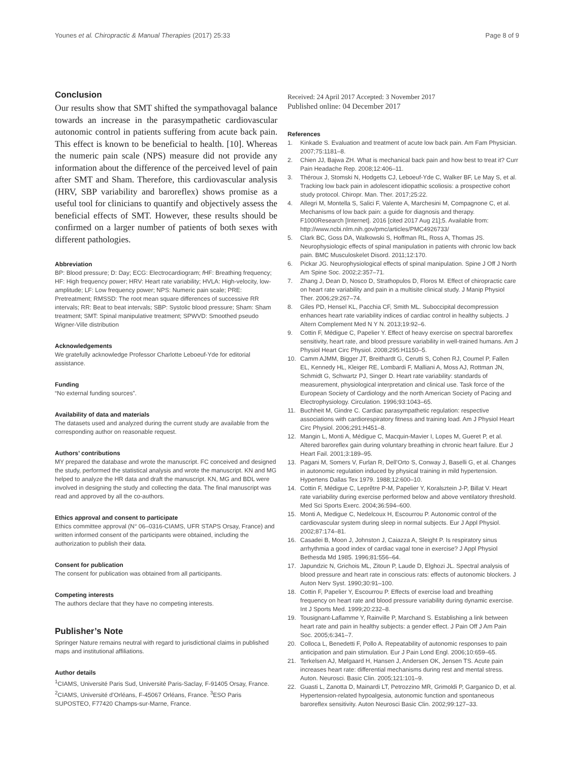Younes et al. Chiropractic & Manual Therapies (2017) 25:33 Page 8 of 9
Conclusion
Our results show that SMT shifted the sympathovagal balance towards an increase in the parasympathetic cardiovascular autonomic control in patients suffering from acute back pain. This effect is known to be beneficial to health. [10]. Whereas the numeric pain scale (NPS) measure did not provide any information about the difference of the perceived level of pain after SMT and Sham. Therefore, this cardiovascular analysis (HRV, SBP variability and baroreflex) shows promise as a useful tool for clinicians to quantify and objectively assess the beneficial effects of SMT. However, these results should be confirmed on a larger number of patients of both sexes with different pathologies.
Abbreviation
BP: Blood pressure; D: Day; ECG: Electrocardiogram; f HF: Breathing frequency; HF: High frequency power; HRV: Heart rate variability; HVLA: High-velocity, low-amplitude; LF: Low frequency power; NPS: Numeric pain scale; PRE: Pretreatment; RMSSD: The root mean square differences of successive RR intervals; RR: Beat to beat intervals; SBP: Systolic blood pressure; Sham: Sham treatment; SMT: Spinal manipulative treatment; SPWVD: Smoothed pseudo Wigner-Ville distribution
Acknowledgements
We gratefully acknowledge Professor Charlotte Leboeuf-Yde for editorial assistance.
Funding
“No external funding sources”.
Availability of data and materials
The datasets used and analyzed during the current study are available from the corresponding author on reasonable request.
Authors’ contributions
MY prepared the database and wrote the manuscript. FC conceived and designed the study, performed the statistical analysis and wrote the manuscript. KN and MG helped to analyze the HR data and draft the manuscript. KN, MG and BDL were involved in designing the study and collecting the data. The final manuscript was read and approved by all the co-authors.
Ethics approval and consent to participate
Ethics committee approval (N° 06–0316-CIAMS, UFR STAPS Orsay, France) and written informed consent of the participants were obtained, including the authorization to publish their data.
Consent for publication
The consent for publication was obtained from all participants.
Competing interests
The authors declare that they have no competing interests.
Publisher’s Note
Springer Nature remains neutral with regard to jurisdictional claims in published maps and institutional affiliations.
Author details
<sup>1</sup> CIAMS, Université Paris Sud, Université Paris-Saclay, F-91405 Orsay, France. <sup>2</sup>CIAMS, Université d’Orléans, F-45067 Orléans, France. <sup>3</sup>ESO Paris SUPOSTEO, F77420 Champs-sur-Marne, France.
Received: 24 April 2017 Accepted: 3 November 2017
Published online: 04 December 2017
References
1. Kinkade S. Evaluation and treatment of acute low back pain. Am Fam Physician. 2007;75:1181–8.
2. Chien JJ, Bajwa ZH. What is mechanical back pain and how best to treat it? Curr Pain Headache Rep. 2008;12:406–11.
3. Théroux J, Stomski N, Hodgetts CJ, Leboeuf-Yde C, Walker BF, Le May S, et al. Tracking low back pain in adolescent idiopathic scoliosis: a prospective cohort study protocol. Chiropr. Man. Ther. 2017;25:22.
4. Allegri M, Montella S, Salici F, Valente A, Marchesini M, Compagnone C, et al. Mechanisms of low back pain: a guide for diagnosis and therapy. F1000Research [Internet]. 2016 [cited 2017 Aug 21];5. Available from: http://www.ncbi.nlm.nih.gov/pmc/articles/PMC4926733/
5. Clark BC, Goss DA, Walkowski S, Hoffman RL, Ross A, Thomas JS. Neurophysiologic effects of spinal manipulation in patients with chronic low back pain. BMC Musculoskelet Disord. 2011;12:170.
6. Pickar JG. Neurophysiological effects of spinal manipulation. Spine J Off J North Am Spine Soc. 2002;2:357–71.
7. Zhang J, Dean D, Nosco D, Strathopulos D, Floros M. Effect of chiropractic care on heart rate variability and pain in a multisite clinical study. J Manip Physiol Ther. 2006;29:267–74.
8. Giles PD, Hensel KL, Pacchia CF, Smith ML. Suboccipital decompression enhances heart rate variability indices of cardiac control in healthy subjects. J Altern Complement Med N Y N. 2013;19:92–6.
9. Cottin F, Médigue C, Papelier Y. Effect of heavy exercise on spectral baroreflex sensitivity, heart rate, and blood pressure variability in well-trained humans. Am J Physiol Heart Circ Physiol. 2008;295:H1150–5.
10. Camm AJMM, Bigger JT, Breithardt G, Cerutti S, Cohen RJ, Coumel P, Fallen EL, Kennedy HL, Kleiger RE, Lombardi F, Malliani A, Moss AJ, Rottman JN, Schmidt G, Schwartz PJ, Singer D. Heart rate variability: standards of measurement, physiological interpretation and clinical use. Task force of the European Society of Cardiology and the north American Society of Pacing and Electrophysiology. Circulation. 1996;93:1043–65.
11. Buchheit M, Gindre C. Cardiac parasympathetic regulation: respective associations with cardiorespiratory fitness and training load. Am J Physiol Heart Circ Physiol. 2006;291:H451–8.
12. Mangin L, Monti A, Médigue C, Macquin-Mavier I, Lopes M, Gueret P, et al. Altered baroreflex gain during voluntary breathing in chronic heart failure. Eur J Heart Fail. 2001;3:189–95.
13. Pagani M, Somers V, Furlan R, Dell’Orto S, Conway J, Baselli G, et al. Changes in autonomic regulation induced by physical training in mild hypertension. Hypertens Dallas Tex 1979. 1988;12:600–10.
14. Cottin F, Médigue C, Leprêtre P-M, Papelier Y, Koralsztein J-P, Billat V. Heart rate variability during exercise performed below and above ventilatory threshold. Med Sci Sports Exerc. 2004;36:594–600.
15. Monti A, Medigue C, Nedelcoux H, Escourrou P. Autonomic control of the cardiovascular system during sleep in normal subjects. Eur J Appl Physiol. 2002;87:174–81.
16. Casadei B, Moon J, Johnston J, Caiazza A, Sleight P. Is respiratory sinus arrhythmia a good index of cardiac vagal tone in exercise? J Appl Physiol Bethesda Md 1985. 1996;81:556–64.
17. Japundzic N, Grichois ML, Zitoun P, Laude D, Elghozi JL. Spectral analysis of blood pressure and heart rate in conscious rats: effects of autonomic blockers. J Auton Nerv Syst. 1990;30:91–100.
18. Cottin F, Papelier Y, Escourrou P. Effects of exercise load and breathing frequency on heart rate and blood pressure variability during dynamic exercise. Int J Sports Med. 1999;20:232–8.
19. Tousignant-Laflamme Y, Rainville P, Marchand S. Establishing a link between heart rate and pain in healthy subjects: a gender effect. J Pain Off J Am Pain Soc. 2005;6:341–7.
20. Colloca L, Benedetti F, Pollo A. Repeatability of autonomic responses to pain anticipation and pain stimulation. Eur J Pain Lond Engl. 2006;10:659–65.
21. Terkelsen AJ, Mølgaard H, Hansen J, Andersen OK, Jensen TS. Acute pain increases heart rate: differential mechanisms during rest and mental stress. Auton. Neurosci. Basic Clin. 2005;121:101–9.
22. Guasti L, Zanotta D, Mainardi LT, Petrozzino MR, Grimoldi P, Garganico D, et al. Hypertension-related hypoalgesia, autonomic function and spontaneous baroreflex sensitivity. Auton Neurosci Basic Clin. 2002;99:127–33.